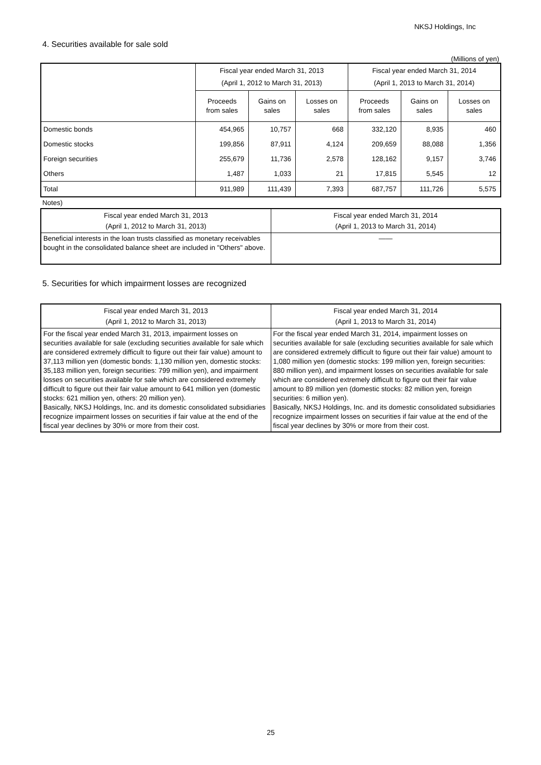NKSJ Holdings, Inc
4. Securities available for sale sold
(Millions of yen)
| | Fiscal year ended March 31, 2013 (April 1, 2012 to March 31, 2013) | | | Fiscal year ended March 31, 2014 (April 1, 2013 to March 31, 2014) | | |
| --- | --- | --- | --- | --- | --- | --- |
| | Proceeds from sales | Gains on sales | Losses on sales | Proceeds from sales | Gains on sales | Losses on sales |
| Domestic bonds | 454,965 | 10,757 | 668 | 332,120 | 8,935 | 460 |
| Domestic stocks | 199,856 | 87,911 | 4,124 | 209,659 | 88,088 | 1,356 |
| Foreign securities | 255,679 | 11,736 | 2,578 | 128,162 | 9,157 | 3,746 |
| Others | 1,487 | 1,033 | 21 | 17,815 | 5,545 | 12 |
| Total | 911,989 | 111,439 | 7,393 | 687,757 | 111,726 | 5,575 |
Notes)
| Fiscal year ended March 31, 2013 (April 1, 2012 to March 31, 2013) | Fiscal year ended March 31, 2014 (April 1, 2013 to March 31, 2014) |
| Beneficial interests in the loan trusts classified as monetary receivables bought in the consolidated balance sheet are included in "Others" above. | ―― |
5. Securities for which impairment losses are recognized
| Fiscal year ended March 31, 2013 (April 1, 2012 to March 31, 2013) | Fiscal year ended March 31, 2014 (April 1, 2013 to March 31, 2014) |
| For the fiscal year ended March 31, 2013, impairment losses on securities available for sale (excluding securities available for sale which are considered extremely difficult to figure out their fair value) amount to 37,113 million yen (domestic bonds: 1,130 million yen, domestic stocks: 35,183 million yen, foreign securities: 799 million yen), and impairment losses on securities available for sale which are considered extremely difficult to figure out their fair value amount to 641 million yen (domestic stocks: 621 million yen, others: 20 million yen). Basically, NKSJ Holdings, Inc. and its domestic consolidated subsidiaries recognize impairment losses on securities if fair value at the end of the fiscal year declines by 30% or more from their cost. | For the fiscal year ended March 31, 2014, impairment losses on securities available for sale (excluding securities available for sale which are considered extremely difficult to figure out their fair value) amount to 1,080 million yen (domestic stocks: 199 million yen, foreign securities: 880 million yen), and impairment losses on securities available for sale which are considered extremely difficult to figure out their fair value amount to 89 million yen (domestic stocks: 82 million yen, foreign securities: 6 million yen). Basically, NKSJ Holdings, Inc. and its domestic consolidated subsidiaries recognize impairment losses on securities if fair value at the end of the fiscal year declines by 30% or more from their cost. |
25